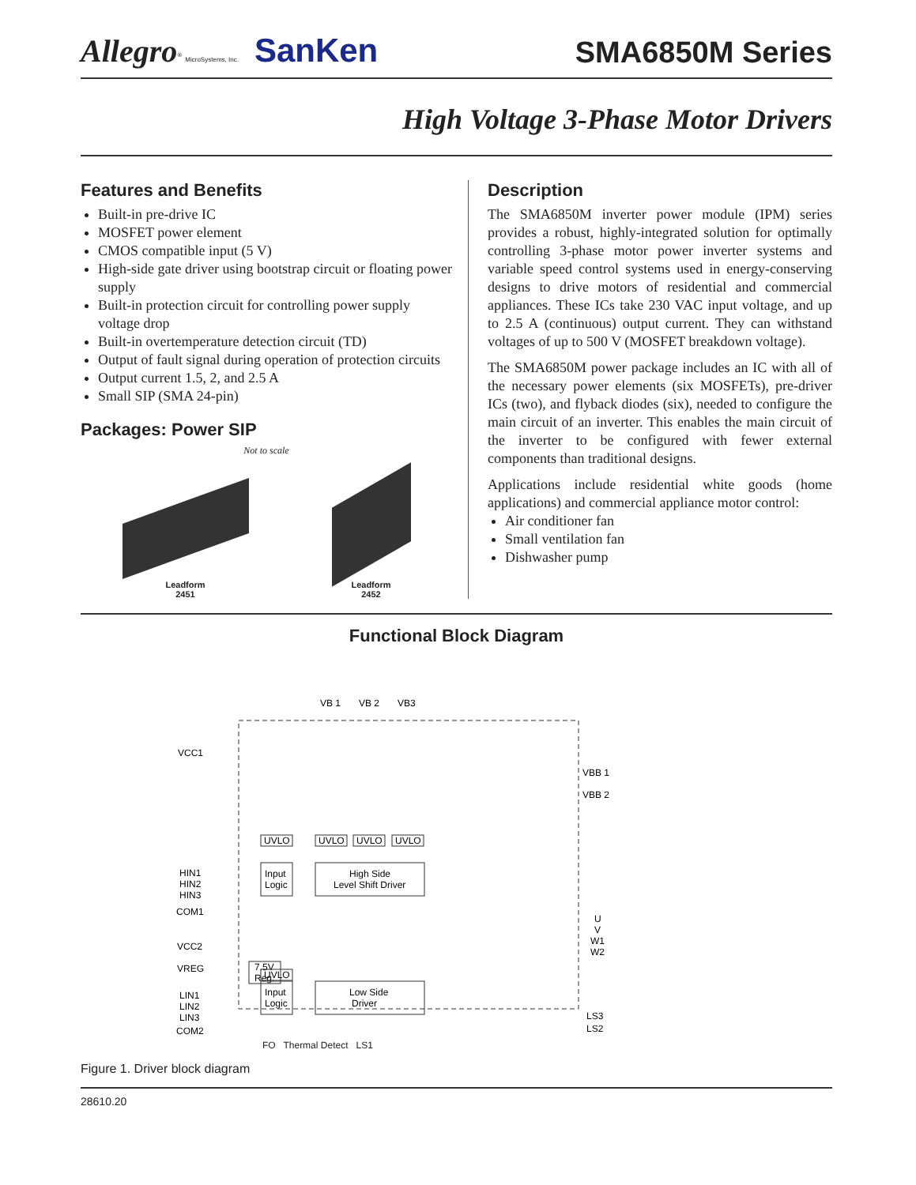Allegro<sup>®</sup> MicroSystems, Inc. SanKen
SMA6850M Series
High Voltage 3-Phase Motor Drivers
Features and Benefits
Built-in pre-drive IC
MOSFET power element
CMOS compatible input (5 V)
High-side gate driver using bootstrap circuit or floating power supply
Built-in protection circuit for controlling power supply voltage drop
Built-in overtemperature detection circuit (TD)
Output of fault signal during operation of protection circuits
Output current 1.5, 2, and 2.5 A
Small SIP (SMA 24-pin)
Packages: Power SIP
Not to scale
Leadform
2451
Leadform
2452
Description
The SMA6850M inverter power module (IPM) series provides a robust, highly-integrated solution for optimally controlling 3-phase motor power inverter systems and variable speed control systems used in energy-conserving designs to drive motors of residential and commercial appliances. These ICs take 230 VAC input voltage, and up to 2.5 A (continuous) output current. They can withstand voltages of up to 500 V (MOSFET breakdown voltage).
The SMA6850M power package includes an IC with all of the necessary power elements (six MOSFETs), pre-driver ICs (two), and flyback diodes (six), needed to configure the main circuit of an inverter. This enables the main circuit of the inverter to be configured with fewer external components than traditional designs.
Applications include residential white goods (home applications) and commercial appliance motor control:
Air conditioner fan
Small ventilation fan
Dishwasher pump
Functional Block Diagram
VB 1
VB 2
VB3
VCC1
VBB 1
VBB 2
UVLO
UVLO
UVLO
UVLO
HIN1
HIN2
HIN3
COM1
Input
Logic
High Side
Level Shift Driver
VCC2
VREG
7.5V
Reg.
UVLO
LIN1
LIN2
LIN3
COM2
Input
Logic
Low Side
Driver
U
V
W1
W2
LS3
LS2
FO Thermal Detect LS1
Figure 1. Driver block diagram
28610.20